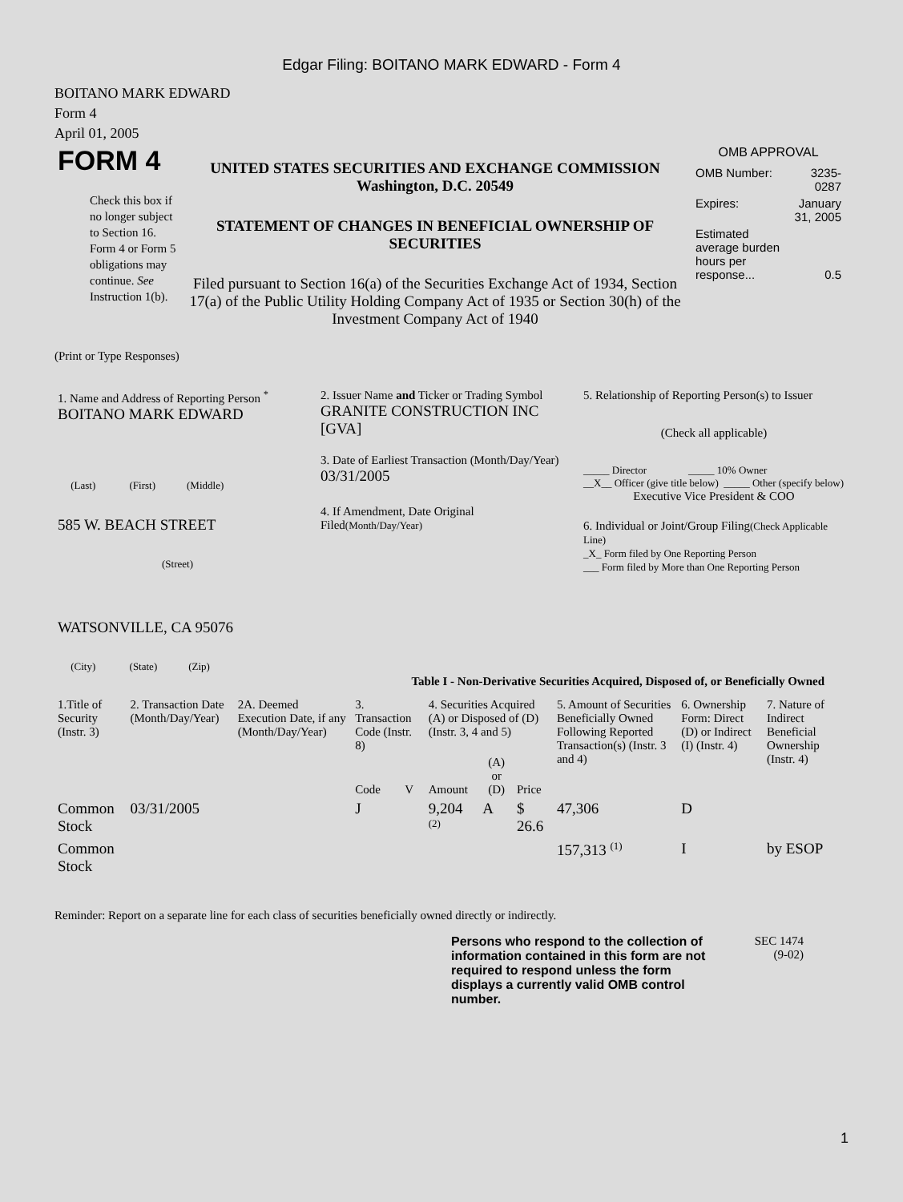Edgar Filing: BOITANO MARK EDWARD - Form 4
BOITANO MARK EDWARD
Form 4
April 01, 2005
| FORM 4 Check this box if no longer subject to Section 16. Form 4 or Form 5 obligations may continue. See Instruction 1(b). | UNITED STATES SECURITIES AND EXCHANGE COMMISSION Washington, D.C. 20549 STATEMENT OF CHANGES IN BENEFICIAL OWNERSHIP OF SECURITIES Filed pursuant to Section 16(a) of the Securities Exchange Act of 1934, Section 17(a) of the Public Utility Holding Company Act of 1935 or Section 30(h) of the Investment Company Act of 1940 | OMB APPROVAL / OMB Number: / 3235-0287 / / Expires: / January 31, 2005 / / Estimated average burden hours per response... / 0.5 / |
(Print or Type Responses)
| 1. Name and Address of Reporting Person <sup>*</sup> BOITANO MARK EDWARD (Last) (First) (Middle) 585 W. BEACH STREET (Street) WATSONVILLE, CA 95076 (City) (State) (Zip) | 2. Issuer Name and Ticker or Trading Symbol GRANITE CONSTRUCTION INC [GVA] 3. Date of Earliest Transaction (Month/Day/Year) 03/31/2005 4. If Amendment, Date Original Filed (Month/Day/Year) | 5. Relationship of Reporting Person(s) to Issuer (Check all applicable) _____ Director _____ 10% Owner __X__ Officer (give title below) _____ Other (specify below) Executive Vice President & COO 6. Individual or Joint/Group Filing (Check Applicable Line) _X_ Form filed by One Reporting Person ___ Form filed by More than One Reporting Person |
Table I - Non-Derivative Securities Acquired, Disposed of, or Beneficially Owned
| 1.Title of Security (Instr. 3) | 2. Transaction Date (Month/Day/Year) | 2A. Deemed Execution Date, if any (Month/Day/Year) | 3. Transaction Code (Instr. 8) | | 4. Securities Acquired (A) or Disposed of (D) (Instr. 3, 4 and 5) | | | 5. Amount of Securities Beneficially Owned Following Reported Transaction(s) (Instr. 3 and 4) | 6. Ownership Form: Direct (D) or Indirect (I) (Instr. 4) | 7. Nature of Indirect Beneficial Ownership (Instr. 4) |
| --- | --- | --- | --- | --- | --- | --- | --- | --- | --- | --- |
| | | | Code | V | Amount | (A) or (D) | Price | | | |
| Common Stock | 03/31/2005 | | J | | 9,204 <sup>(2)</sup> | A | $ 26.6 | 47,306 | D | |
| Common Stock | | | | | | | | 157,313 <sup>(1)</sup> | I | by ESOP |
Reminder: Report on a separate line for each class of securities beneficially owned directly or indirectly.
Persons who respond to the collection of information contained in this form are not required to respond unless the form displays a currently valid OMB control number.
SEC 1474
(9-02)
1